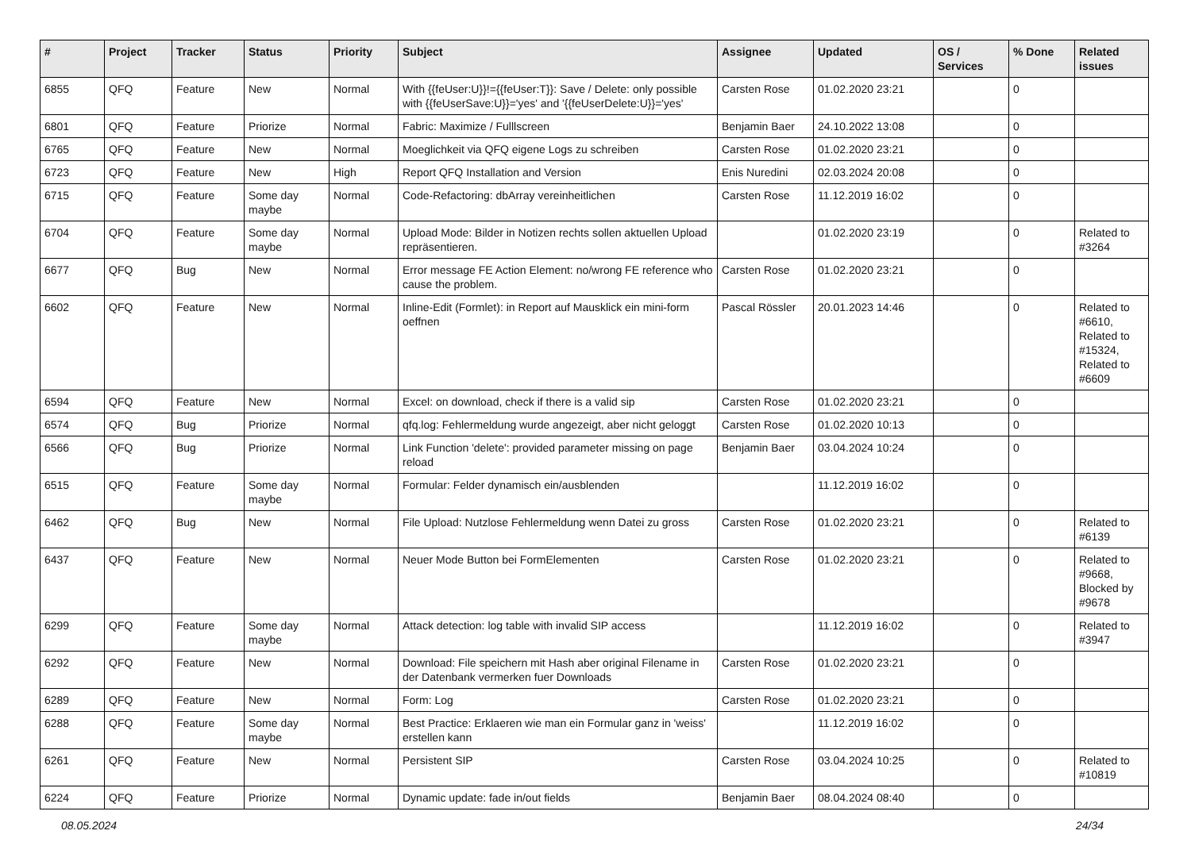| # | Project | Tracker | Status | Priority | Subject | Assignee | Updated | OS / Services | % Done | Related issues |
| --- | --- | --- | --- | --- | --- | --- | --- | --- | --- | --- |
| 6855 | QFQ | Feature | New | Normal | With {{feUser:U}}!={{feUser:T}}: Save / Delete: only possible with {{feUserSave:U}}='yes' and '{{feUserDelete:U}}='yes' | Carsten Rose | 01.02.2020 23:21 | | 0 | |
| 6801 | QFQ | Feature | Priorize | Normal | Fabric: Maximize / Fulllscreen | Benjamin Baer | 24.10.2022 13:08 | | 0 | |
| 6765 | QFQ | Feature | New | Normal | Moeglichkeit via QFQ eigene Logs zu schreiben | Carsten Rose | 01.02.2020 23:21 | | 0 | |
| 6723 | QFQ | Feature | New | High | Report QFQ Installation and Version | Enis Nuredini | 02.03.2024 20:08 | | 0 | |
| 6715 | QFQ | Feature | Some day maybe | Normal | Code-Refactoring: dbArray vereinheitlichen | Carsten Rose | 11.12.2019 16:02 | | 0 | |
| 6704 | QFQ | Feature | Some day maybe | Normal | Upload Mode: Bilder in Notizen rechts sollen aktuellen Upload repräsentieren. | | 01.02.2020 23:19 | | 0 | Related to #3264 |
| 6677 | QFQ | Bug | New | Normal | Error message FE Action Element: no/wrong FE reference who cause the problem. | Carsten Rose | 01.02.2020 23:21 | | 0 | |
| 6602 | QFQ | Feature | New | Normal | Inline-Edit (Formlet): in Report auf Mausklick ein mini-form oeffnen | Pascal Rössler | 20.01.2023 14:46 | | 0 | Related to #6610, Related to #15324, Related to #6609 |
| 6594 | QFQ | Feature | New | Normal | Excel: on download, check if there is a valid sip | Carsten Rose | 01.02.2020 23:21 | | 0 | |
| 6574 | QFQ | Bug | Priorize | Normal | qfq.log: Fehlermeldung wurde angezeigt, aber nicht geloggt | Carsten Rose | 01.02.2020 10:13 | | 0 | |
| 6566 | QFQ | Bug | Priorize | Normal | Link Function 'delete': provided parameter missing on page reload | Benjamin Baer | 03.04.2024 10:24 | | 0 | |
| 6515 | QFQ | Feature | Some day maybe | Normal | Formular: Felder dynamisch ein/ausblenden | | 11.12.2019 16:02 | | 0 | |
| 6462 | QFQ | Bug | New | Normal | File Upload: Nutzlose Fehlermeldung wenn Datei zu gross | Carsten Rose | 01.02.2020 23:21 | | 0 | Related to #6139 |
| 6437 | QFQ | Feature | New | Normal | Neuer Mode Button bei FormElementen | Carsten Rose | 01.02.2020 23:21 | | 0 | Related to #9668, Blocked by #9678 |
| 6299 | QFQ | Feature | Some day maybe | Normal | Attack detection: log table with invalid SIP access | | 11.12.2019 16:02 | | 0 | Related to #3947 |
| 6292 | QFQ | Feature | New | Normal | Download: File speichern mit Hash aber original Filename in der Datenbank vermerken fuer Downloads | Carsten Rose | 01.02.2020 23:21 | | 0 | |
| 6289 | QFQ | Feature | New | Normal | Form: Log | Carsten Rose | 01.02.2020 23:21 | | 0 | |
| 6288 | QFQ | Feature | Some day maybe | Normal | Best Practice: Erklaeren wie man ein Formular ganz in 'weiss' erstellen kann | | 11.12.2019 16:02 | | 0 | |
| 6261 | QFQ | Feature | New | Normal | Persistent SIP | Carsten Rose | 03.04.2024 10:25 | | 0 | Related to #10819 |
| 6224 | QFQ | Feature | Priorize | Normal | Dynamic update: fade in/out fields | Benjamin Baer | 08.04.2024 08:40 | | 0 | |
08.05.2024 24/34